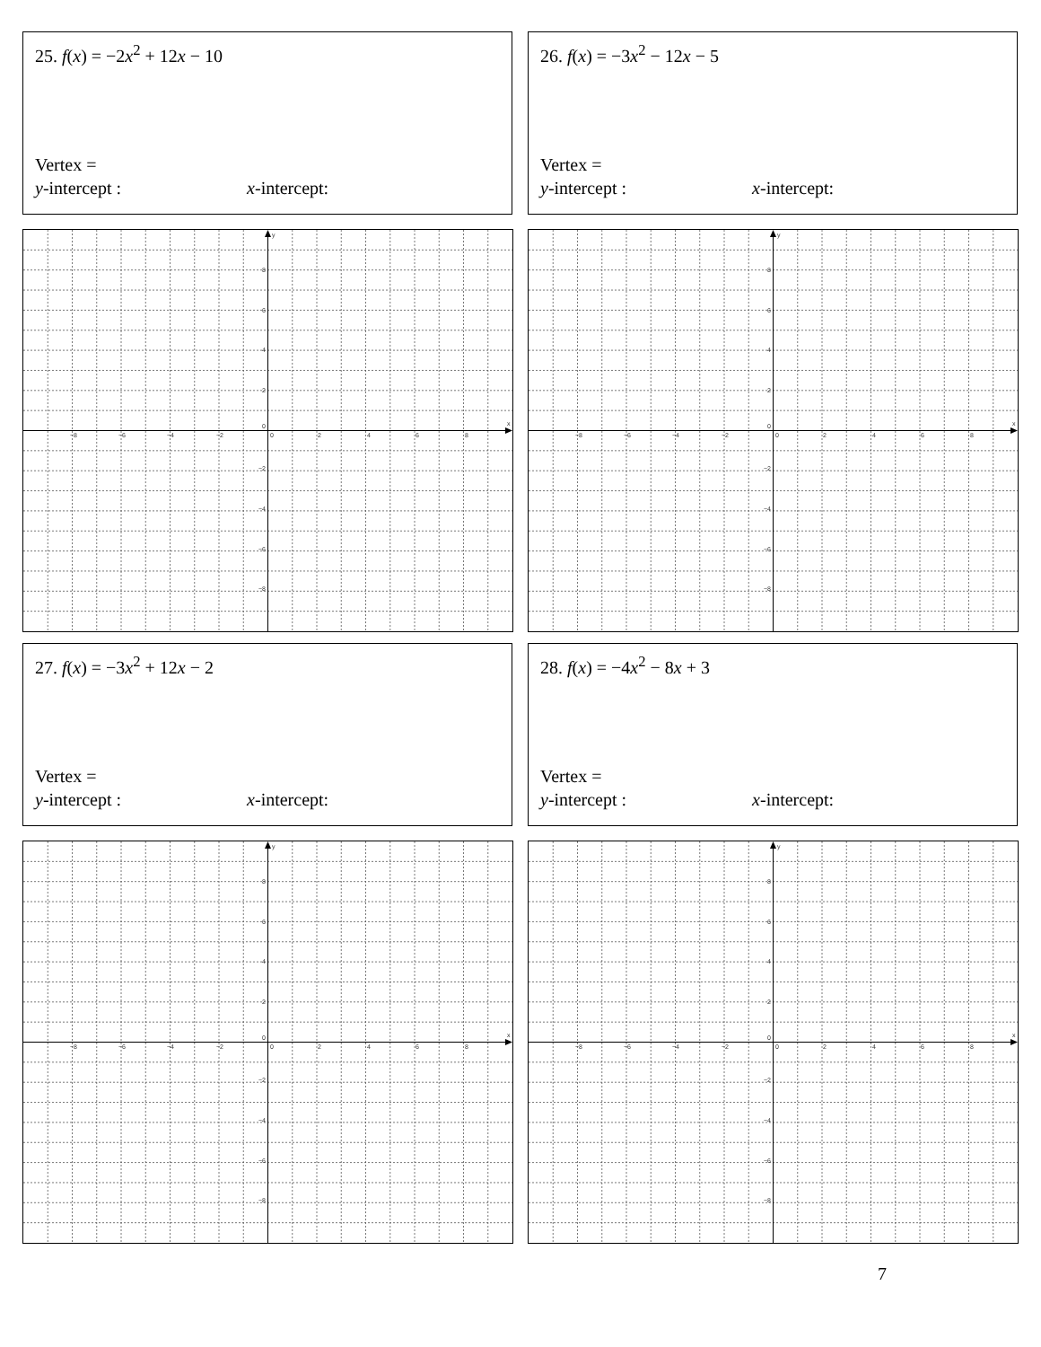25. f(x) = −2x<sup>2</sup> + 12x − 10
Vertex =
y-intercept : x-intercept:
−8
−6
−4
−2
0
2
4
6
8
x
8
6
4
2
0
−2
−4
−6
−8
y
26. f(x) = −3x<sup>2</sup> − 12x − 5
Vertex =
y-intercept : x-intercept:
−8
−6
−4
−2
0
2
4
6
8
x
8
6
4
2
0
−2
−4
−6
−8
y
27. f(x) = −3x<sup>2</sup> + 12x − 2
Vertex =
y-intercept : x-intercept:
−8
−6
−4
−2
0
2
4
6
8
x
8
6
4
2
0
−2
−4
−6
−8
y
28. f(x) = −4x<sup>2</sup> − 8x + 3
Vertex =
y-intercept : x-intercept:
−8
−6
−4
−2
0
2
4
6
8
x
8
6
4
2
0
−2
−4
−6
−8
y
7